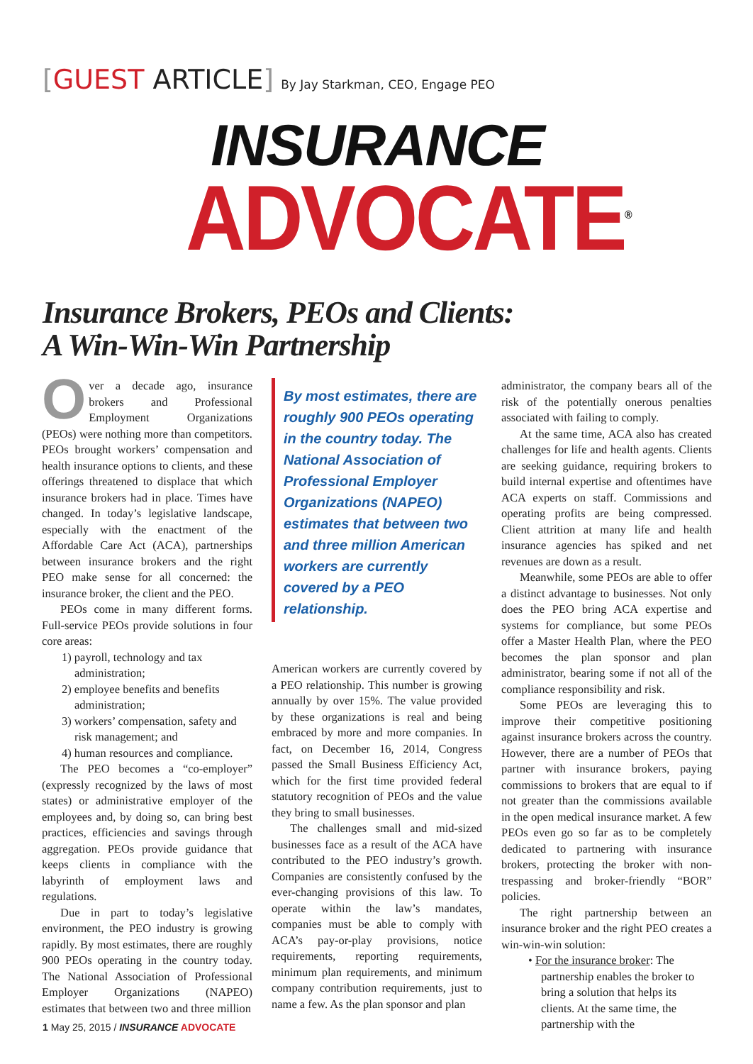[GUEST ARTICLE] By Jay Starkman, CEO, Engage PEO
INSURANCE
ADVOCATE<sup>®</sup>
Insurance Brokers, PEOs and Clients:
A Win-Win-Win Partnership
Over a decade ago, insurance brokers and Professional Employment Organizations (PEOs) were nothing more than competitors. PEOs brought workers’ compensation and health insurance options to clients, and these offerings threatened to displace that which insurance brokers had in place. Times have changed. In today’s legislative landscape, especially with the enactment of the Affordable Care Act (ACA), partnerships between insurance brokers and the right PEO make sense for all concerned: the insurance broker, the client and the PEO.
PEOs come in many different forms. Full-service PEOs provide solutions in four core areas:
1) payroll, technology and tax administration;
2) employee benefits and benefits administration;
3) workers’ compensation, safety and risk management; and
4) human resources and compliance.
The PEO becomes a “co-employer” (expressly recognized by the laws of most states) or administrative employer of the employees and, by doing so, can bring best practices, efficiencies and savings through aggregation. PEOs provide guidance that keeps clients in compliance with the labyrinth of employment laws and regulations.
Due in part to today’s legislative environment, the PEO industry is growing rapidly. By most estimates, there are roughly 900 PEOs operating in the country today. The National Association of Professional Employer Organizations (NAPEO) estimates that between two and three million
By most estimates, there are roughly 900 PEOs operating in the country today. The National Association of Professional Employer Organizations (NAPEO) estimates that between two and three million American workers are currently covered by a PEO relationship.
American workers are currently covered by a PEO relationship. This number is growing annually by over 15%. The value provided by these organizations is real and being embraced by more and more companies. In fact, on December 16, 2014, Congress passed the Small Business Efficiency Act, which for the first time provided federal statutory recognition of PEOs and the value they bring to small businesses.
The challenges small and mid-sized businesses face as a result of the ACA have contributed to the PEO industry’s growth. Companies are consistently confused by the ever-changing provisions of this law. To operate within the law’s mandates, companies must be able to comply with ACA’s pay-or-play provisions, notice requirements, reporting requirements, minimum plan requirements, and minimum company contribution requirements, just to name a few. As the plan sponsor and plan
administrator, the company bears all of the risk of the potentially onerous penalties associated with failing to comply.
At the same time, ACA also has created challenges for life and health agents. Clients are seeking guidance, requiring brokers to build internal expertise and oftentimes have ACA experts on staff. Commissions and operating profits are being compressed. Client attrition at many life and health insurance agencies has spiked and net revenues are down as a result.
Meanwhile, some PEOs are able to offer a distinct advantage to businesses. Not only does the PEO bring ACA expertise and systems for compliance, but some PEOs offer a Master Health Plan, where the PEO becomes the plan sponsor and plan administrator, bearing some if not all of the compliance responsibility and risk.
Some PEOs are leveraging this to improve their competitive positioning against insurance brokers across the country. However, there are a number of PEOs that partner with insurance brokers, paying commissions to brokers that are equal to if not greater than the commissions available in the open medical insurance market. A few PEOs even go so far as to be completely dedicated to partnering with insurance brokers, protecting the broker with non-trespassing and broker-friendly “BOR” policies.
The right partnership between an insurance broker and the right PEO creates a win-win-win solution:
• For the insurance broker: The partnership enables the broker to bring a solution that helps its clients. At the same time, the partnership with the
1 May 25, 2015 / INSURANCE ADVOCATE